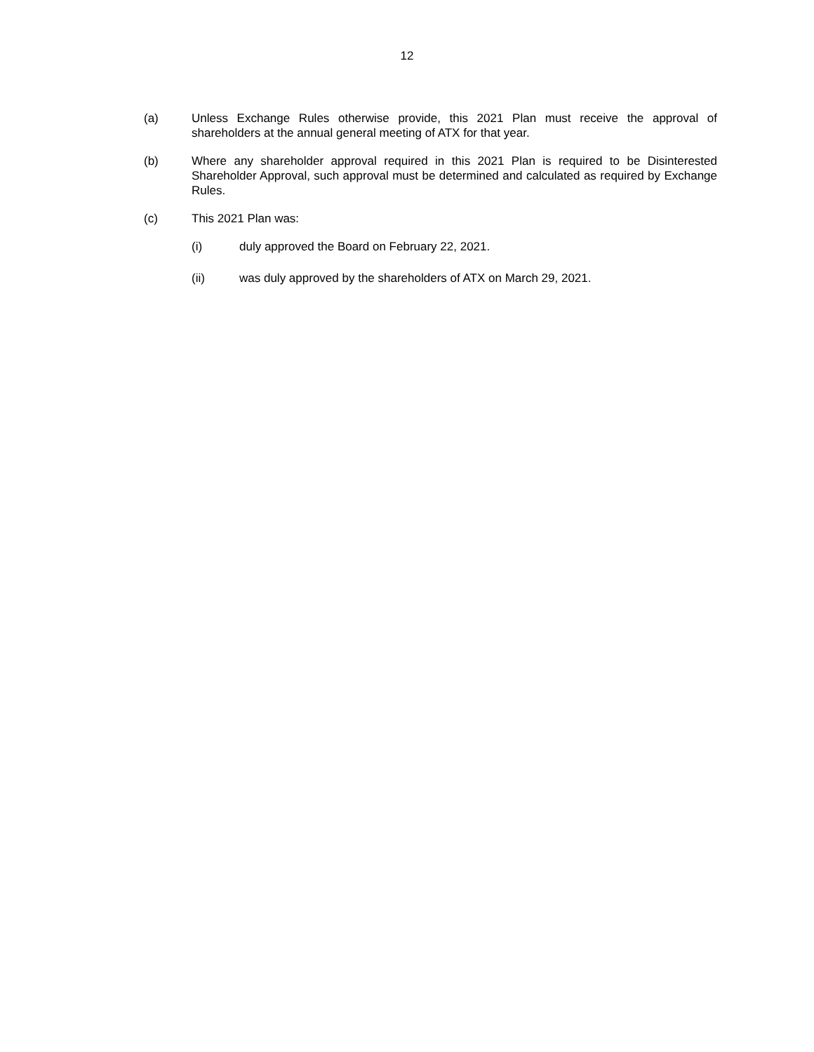12
(a) Unless Exchange Rules otherwise provide, this 2021 Plan must receive the approval of shareholders at the annual general meeting of ATX for that year.
(b) Where any shareholder approval required in this 2021 Plan is required to be Disinterested Shareholder Approval, such approval must be determined and calculated as required by Exchange Rules.
(c) This 2021 Plan was:
(i) duly approved the Board on February 22, 2021.
(ii) was duly approved by the shareholders of ATX on March 29, 2021.